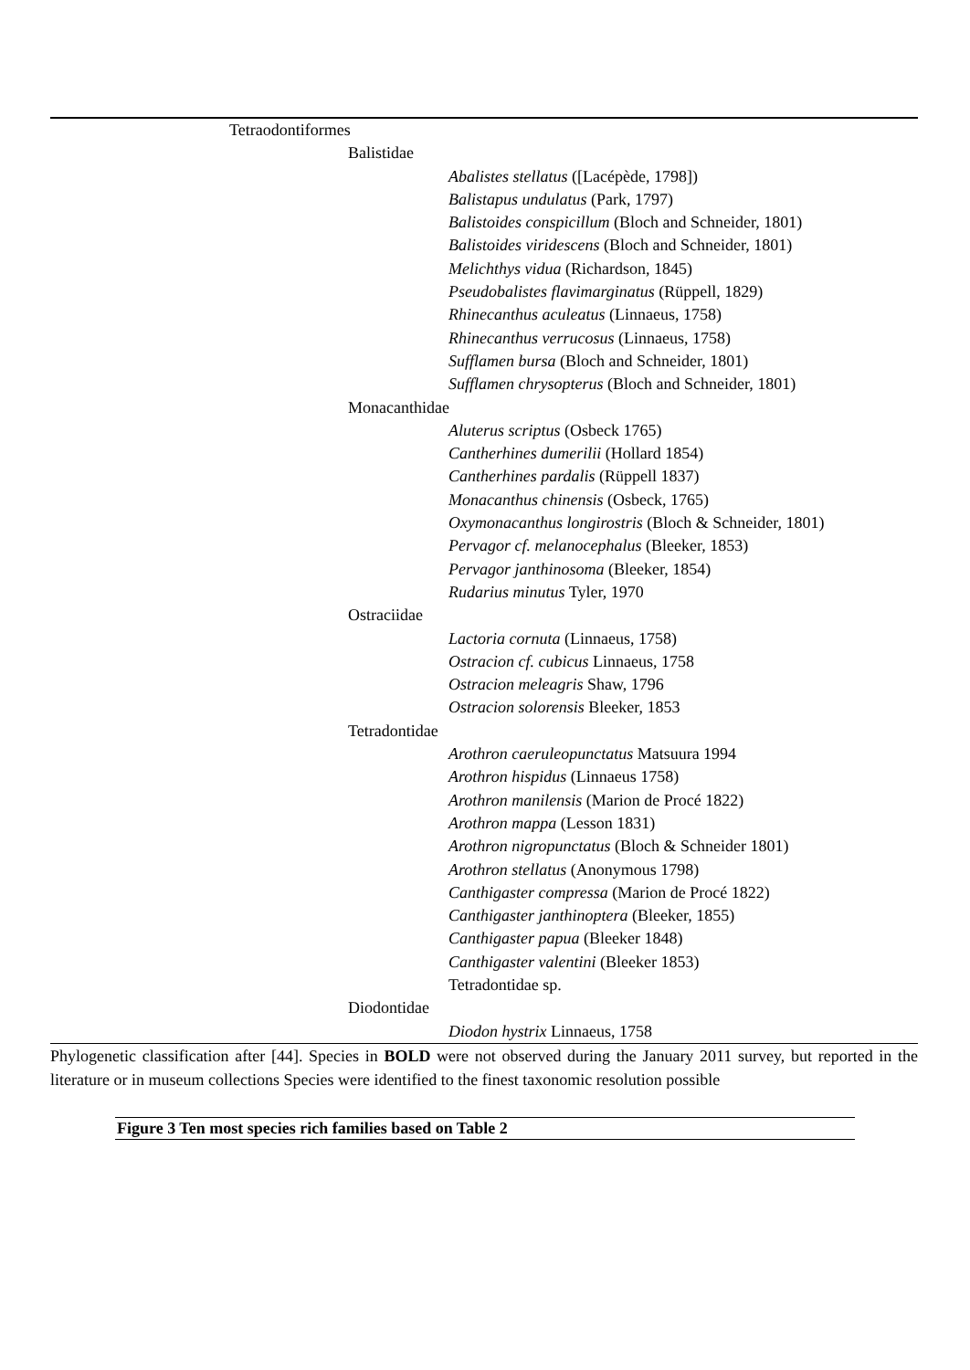| Tetraodontiformes |
| Balistidae |
| Abalistes stellatus ([Lacépède, 1798]) |
| Balistapus undulatus (Park, 1797) |
| Balistoides conspicillum (Bloch and Schneider, 1801) |
| Balistoides viridescens (Bloch and Schneider, 1801) |
| Melichthys vidua (Richardson, 1845) |
| Pseudobalistes flavimarginatus (Rüppell, 1829) |
| Rhinecanthus aculeatus (Linnaeus, 1758) |
| Rhinecanthus verrucosus (Linnaeus, 1758) |
| Sufflamen bursa (Bloch and Schneider, 1801) |
| Sufflamen chrysopterus (Bloch and Schneider, 1801) |
| Monacanthidae |
| Aluterus scriptus (Osbeck 1765) |
| Cantherhines dumerilii (Hollard 1854) |
| Cantherhines pardalis (Rüppell 1837) |
| Monacanthus chinensis (Osbeck, 1765) |
| Oxymonacanthus longirostris (Bloch & Schneider, 1801) |
| Pervagor cf. melanocephalus (Bleeker, 1853) |
| Pervagor janthinosoma (Bleeker, 1854) |
| Rudarius minutus Tyler, 1970 |
| Ostraciidae |
| Lactoria cornuta (Linnaeus, 1758) |
| Ostracion cf. cubicus Linnaeus, 1758 |
| Ostracion meleagris Shaw, 1796 |
| Ostracion solorensis Bleeker, 1853 |
| Tetradontidae |
| Arothron caeruleopunctatus Matsuura 1994 |
| Arothron hispidus (Linnaeus 1758) |
| Arothron manilensis (Marion de Procé 1822) |
| Arothron mappa (Lesson 1831) |
| Arothron nigropunctatus (Bloch & Schneider 1801) |
| Arothron stellatus (Anonymous 1798) |
| Canthigaster compressa (Marion de Procé 1822) |
| Canthigaster janthinoptera (Bleeker, 1855) |
| Canthigaster papua (Bleeker 1848) |
| Canthigaster valentini (Bleeker 1853) |
| Tetradontidae sp. |
| Diodontidae |
| Diodon hystrix Linnaeus, 1758 |
Phylogenetic classification after [44]. Species in BOLD were not observed during the January 2011 survey, but reported in the literature or in museum collections Species were identified to the finest taxonomic resolution possible
Figure 3 Ten most species rich families based on Table 2